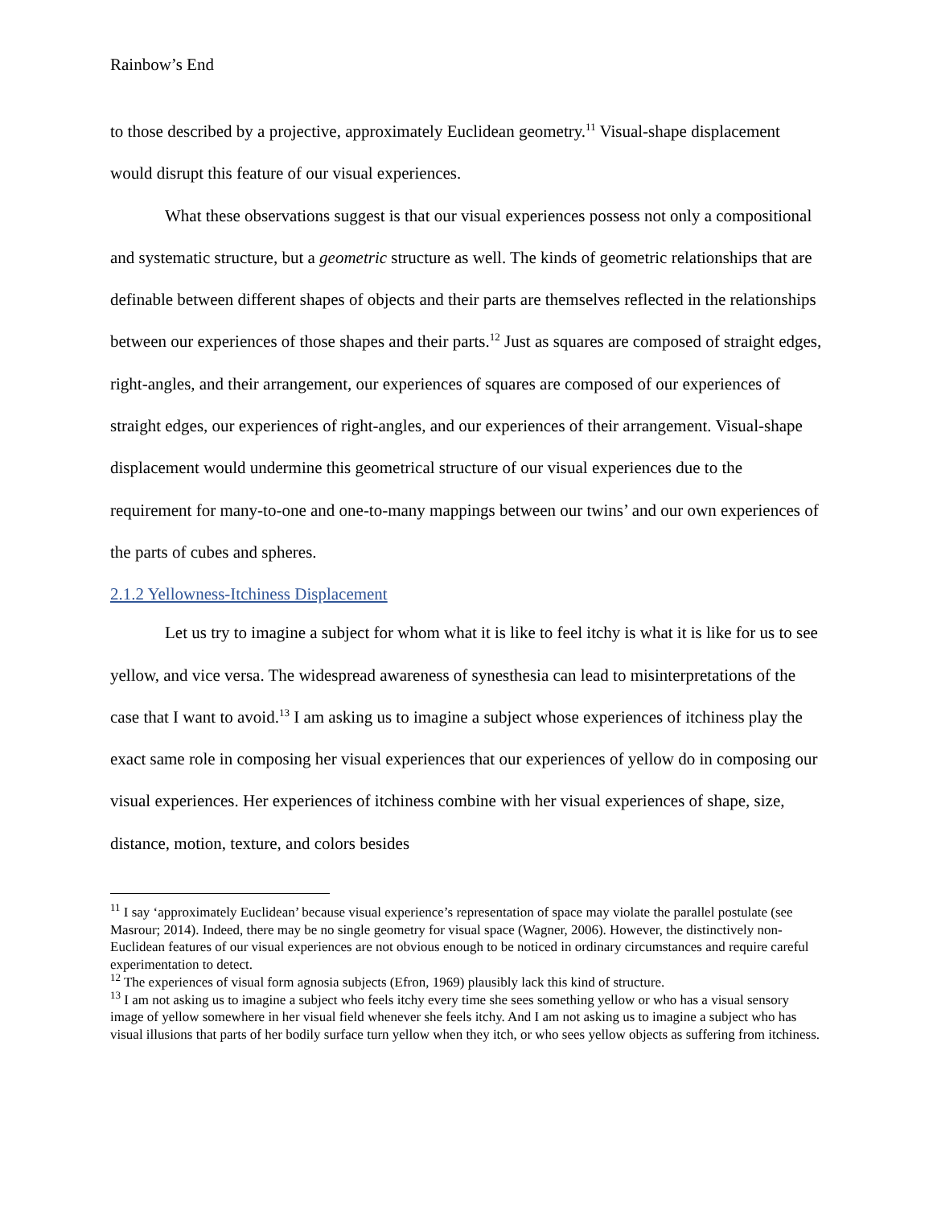Rainbow’s End
to those described by a projective, approximately Euclidean geometry.<sup>11</sup> Visual-shape displacement would disrupt this feature of our visual experiences.
What these observations suggest is that our visual experiences possess not only a compositional and systematic structure, but a geometric structure as well. The kinds of geometric relationships that are definable between different shapes of objects and their parts are themselves reflected in the relationships between our experiences of those shapes and their parts.<sup>12</sup> Just as squares are composed of straight edges, right-angles, and their arrangement, our experiences of squares are composed of our experiences of straight edges, our experiences of right-angles, and our experiences of their arrangement. Visual-shape displacement would undermine this geometrical structure of our visual experiences due to the requirement for many-to-one and one-to-many mappings between our twins’ and our own experiences of the parts of cubes and spheres.
2.1.2 Yellowness-Itchiness Displacement
Let us try to imagine a subject for whom what it is like to feel itchy is what it is like for us to see yellow, and vice versa. The widespread awareness of synesthesia can lead to misinterpretations of the case that I want to avoid.<sup>13</sup> I am asking us to imagine a subject whose experiences of itchiness play the exact same role in composing her visual experiences that our experiences of yellow do in composing our visual experiences. Her experiences of itchiness combine with her visual experiences of shape, size, distance, motion, texture, and colors besides
<sup>11</sup> I say ‘approximately Euclidean’ because visual experience’s representation of space may violate the parallel postulate (see Masrour; 2014). Indeed, there may be no single geometry for visual space (Wagner, 2006). However, the distinctively non-Euclidean features of our visual experiences are not obvious enough to be noticed in ordinary circumstances and require careful experimentation to detect.
<sup>12</sup> The experiences of visual form agnosia subjects (Efron, 1969) plausibly lack this kind of structure.
<sup>13</sup> I am not asking us to imagine a subject who feels itchy every time she sees something yellow or who has a visual sensory image of yellow somewhere in her visual field whenever she feels itchy. And I am not asking us to imagine a subject who has visual illusions that parts of her bodily surface turn yellow when they itch, or who sees yellow objects as suffering from itchiness.